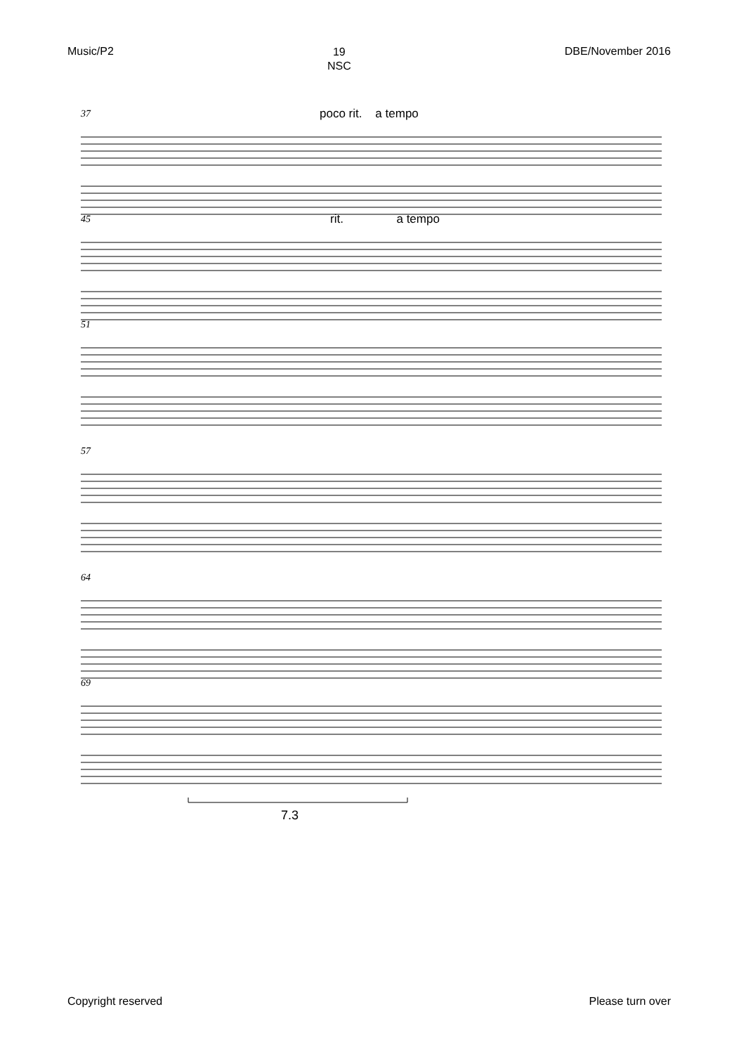Music/P2
19
NSC
DBE/November 2016
37 poco rit. a tempo
45 rit. a tempo
51
57
64
69
7.3
Copyright reserved Please turn over